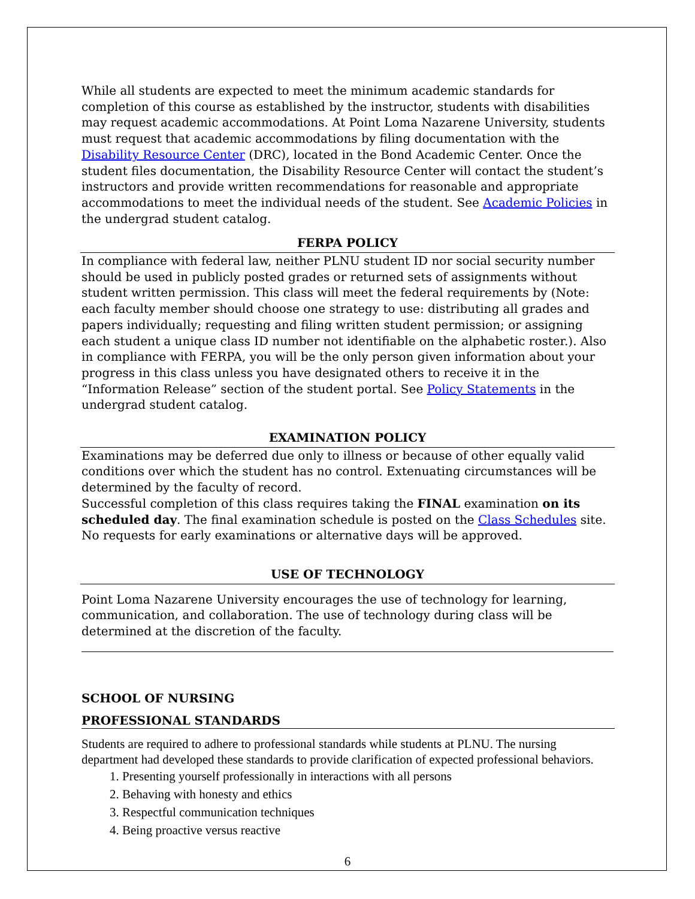While all students are expected to meet the minimum academic standards for completion of this course as established by the instructor, students with disabilities may request academic accommodations. At Point Loma Nazarene University, students must request that academic accommodations by filing documentation with the Disability Resource Center (DRC), located in the Bond Academic Center. Once the student files documentation, the Disability Resource Center will contact the student’s instructors and provide written recommendations for reasonable and appropriate accommodations to meet the individual needs of the student. See Academic Policies in the undergrad student catalog.
FERPA POLICY
In compliance with federal law, neither PLNU student ID nor social security number should be used in publicly posted grades or returned sets of assignments without student written permission. This class will meet the federal requirements by (Note: each faculty member should choose one strategy to use: distributing all grades and papers individually; requesting and filing written student permission; or assigning each student a unique class ID number not identifiable on the alphabetic roster.). Also in compliance with FERPA, you will be the only person given information about your progress in this class unless you have designated others to receive it in the “Information Release” section of the student portal. See Policy Statements in the undergrad student catalog.
EXAMINATION POLICY
Examinations may be deferred due only to illness or because of other equally valid conditions over which the student has no control. Extenuating circumstances will be determined by the faculty of record.
Successful completion of this class requires taking the FINAL examination on its scheduled day. The final examination schedule is posted on the Class Schedules site. No requests for early examinations or alternative days will be approved.
USE OF TECHNOLOGY
Point Loma Nazarene University encourages the use of technology for learning, communication, and collaboration. The use of technology during class will be determined at the discretion of the faculty.
SCHOOL OF NURSING
PROFESSIONAL STANDARDS
Students are required to adhere to professional standards while students at PLNU. The nursing department had developed these standards to provide clarification of expected professional behaviors.
1. Presenting yourself professionally in interactions with all persons
2. Behaving with honesty and ethics
3. Respectful communication techniques
4. Being proactive versus reactive
6